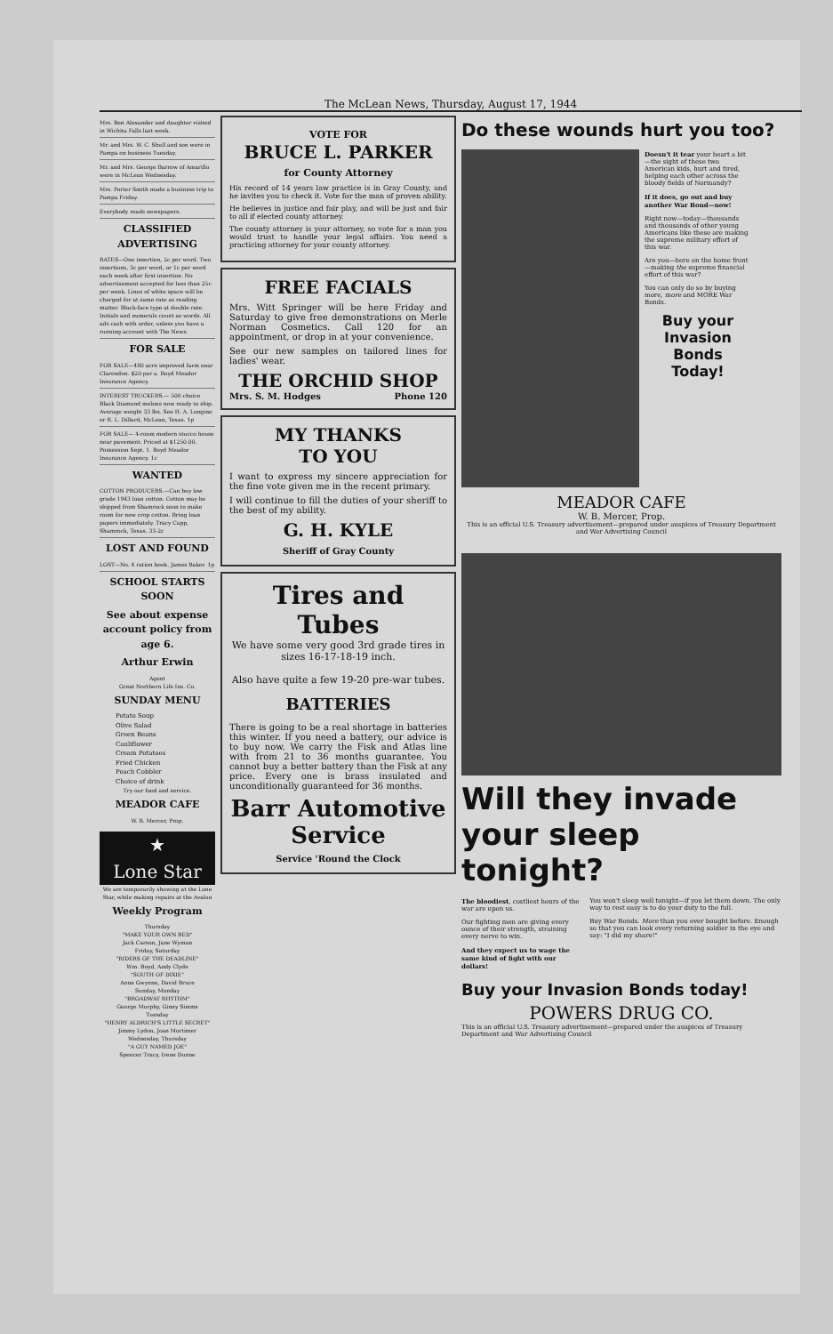The McLean News, Thursday, August 17, 1944
Mrs. Ben Alexander and daughter visited in Wichita Falls last week.
Mr. and Mrs. W. C. Shull and son were in Pampa on business Tuesday.
Mr. and Mrs. George Barrow of Amarillo were in McLean Wednesday.
Mrs. Porter Smith made a business trip to Pampa Friday.
Everybody reads newspapers.
CLASSIFIED ADVERTISING
RATES—One insertion, 2c per word. Two insertions, 3c per word, or 1c per word each week after first insertion. No advertisement accepted for less than 25c per week. Lines of white space will be charged for at same rate as reading matter. Black-face type at double rate. Initials and numerals count as words. All ads cash with order, unless you have a running account with The News.
FOR SALE
FOR SALE—480 acre improved farm near Clarendon. $20 per a. Boyd Meador Insurance Agency.
INTEREST TRUCKERS.— 500 choice Black Diamond melons now ready to ship. Average weight 33 lbs. See H. A. Longino or R. L. Dillard, McLean, Texas. 1p
FOR SALE— 4-room modern stucco house near pavement. Priced at $1250.00. Possession Sept. 1. Boyd Meador Insurance Agency. 1c
WANTED
COTTON PRODUCERS.—Can buy low grade 1943 loan cotton. Cotton may be shipped from Shamrock soon to make room for new crop cotton. Bring loan papers immediately. Tracy Capp, Shamrock, Texas. 33-2c
LOST AND FOUND
LOST—No. 4 ration book. James Baker. 1p
SCHOOL STARTS SOON
See about expense account policy from age 6.
Arthur Erwin
Agent
Great Northern Life Ins. Co.
SUNDAY MENU
Potato Soup
Olive Salad
Green Beans
Cauliflower
Cream Potatoes
Fried Chicken
Peach Cobbler
Choice of drink
Try our food and service.
MEADOR CAFE
W. B. Mercer, Prop.
★
Lone Star
We are temporarily showing at the Lone Star, while making repairs at the Avalon
Weekly Program
Thursday
"MAKE YOUR OWN BED"
Jack Carson, Jane Wyman
Friday, Saturday
"RIDERS OF THE DEADLINE"
Wm. Boyd, Andy Clyde
"SOUTH OF DIXIE"
Anne Gwynne, David Bruce
Sunday, Monday
"BROADWAY RHYTHM"
George Murphy, Ginny Simms
Tuesday
"HENRY ALDRICH'S LITTLE SECRET"
Jimmy Lydon, Joan Mortimer
Wednesday, Thursday
"A GUY NAMED JOE"
Spencer Tracy, Irene Dunne
VOTE FOR
BRUCE L. PARKER
for County Attorney
His record of 14 years law practice is in Gray County, and he invites you to check it. Vote for the man of proven ability.
He believes in justice and fair play, and will be just and fair to all if elected county attorney.
The county attorney is your attorney, so vote for a man you would trust to handle your legal affairs. You need a practicing attorney for your county attorney.
FREE FACIALS
Mrs. Witt Springer will be here Friday and Saturday to give free demonstrations on Merle Norman Cosmetics. Call 120 for an appointment, or drop in at your convenience.
See our new samples on tailored lines for ladies' wear.
THE ORCHID SHOP
Mrs. S. M. Hodges Phone 120
MY THANKS
TO YOU
I want to express my sincere appreciation for the fine vote given me in the recent primary.
I will continue to fill the duties of your sheriff to the best of my ability.
G. H. KYLE
Sheriff of Gray County
Tires and Tubes
We have some very good 3rd grade tires in sizes 16-17-18-19 inch.
Also have quite a few 19-20 pre-war tubes.
BATTERIES
There is going to be a real shortage in batteries this winter. If you need a battery, our advice is to buy now. We carry the Fisk and Atlas line with from 21 to 36 months guarantee. You cannot buy a better battery than the Fisk at any price. Every one is brass insulated and unconditionally guaranteed for 36 months.
Barr Automotive Service
Service 'Round the Clock
Do these wounds hurt you too?
Doesn't it tear your heart a bit—the sight of these two American kids, hurt and tired, helping each other across the bloody fields of Normandy?
If it does, go out and buy another War Bond—now!
Right now—today—thousands and thousands of other young Americans like these are making the supreme military effort of this war.
Are you—here on the home front—making the supreme financial effort of this war?
You can only do so by buying more, more and MORE War Bonds.
Buy your Invasion Bonds Today!
MEADOR CAFE
W. B. Mercer, Prop.
This is an official U.S. Treasury advertisement—prepared under auspices of Treasury Department and War Advertising Council
Will they invade your sleep tonight?
The bloodiest, costliest hours of the war are upon us.
Our fighting men are giving every ounce of their strength, straining every nerve to win.
And they expect us to wage the same kind of fight with our dollars!
You won't sleep well tonight—if you let them down. The only way to rest easy is to do your duty to the full.
Buy War Bonds. More than you ever bought before. Enough so that you can look every returning soldier in the eye and say: "I did my share!"
Buy your Invasion Bonds today!
POWERS DRUG CO.
This is an official U.S. Treasury advertisement—prepared under the auspices of Treasury Department and War Advertising Council